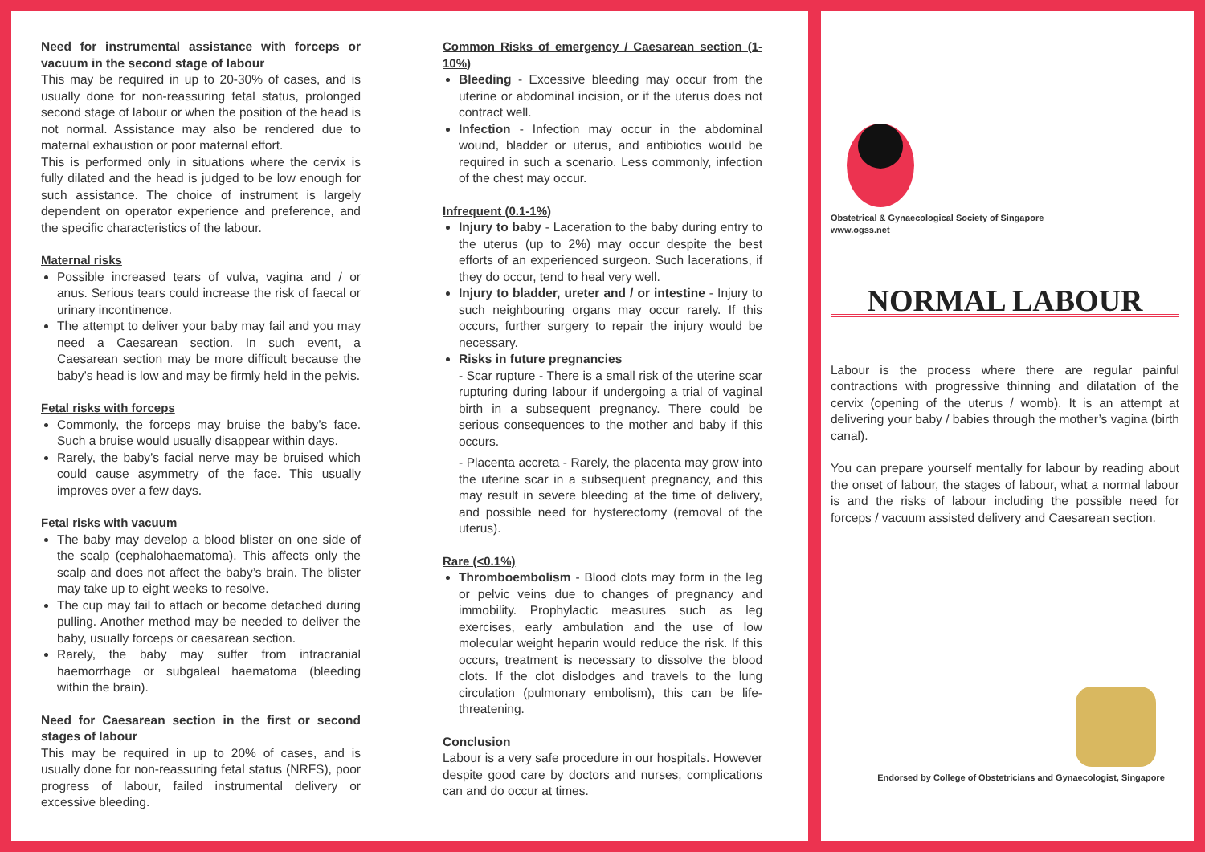Need for instrumental assistance with forceps or vacuum in the second stage of labour
This may be required in up to 20-30% of cases, and is usually done for non-reassuring fetal status, prolonged second stage of labour or when the position of the head is not normal. Assistance may also be rendered due to maternal exhaustion or poor maternal effort.
This is performed only in situations where the cervix is fully dilated and the head is judged to be low enough for such assistance. The choice of instrument is largely dependent on operator experience and preference, and the specific characteristics of the labour.
Maternal risks
Possible increased tears of vulva, vagina and / or anus. Serious tears could increase the risk of faecal or urinary incontinence.
The attempt to deliver your baby may fail and you may need a Caesarean section. In such event, a Caesarean section may be more difficult because the baby’s head is low and may be firmly held in the pelvis.
Fetal risks with forceps
Commonly, the forceps may bruise the baby’s face. Such a bruise would usually disappear within days.
Rarely, the baby’s facial nerve may be bruised which could cause asymmetry of the face. This usually improves over a few days.
Fetal risks with vacuum
The baby may develop a blood blister on one side of the scalp (cephalohaematoma). This affects only the scalp and does not affect the baby’s brain. The blister may take up to eight weeks to resolve.
The cup may fail to attach or become detached during pulling. Another method may be needed to deliver the baby, usually forceps or caesarean section.
Rarely, the baby may suffer from intracranial haemorrhage or subgaleal haematoma (bleeding within the brain).
Need for Caesarean section in the first or second stages of labour
This may be required in up to 20% of cases, and is usually done for non-reassuring fetal status (NRFS), poor progress of labour, failed instrumental delivery or excessive bleeding.
Common Risks of emergency / Caesarean section (1-10%)
Bleeding - Excessive bleeding may occur from the uterine or abdominal incision, or if the uterus does not contract well.
Infection - Infection may occur in the abdominal wound, bladder or uterus, and antibiotics would be required in such a scenario. Less commonly, infection of the chest may occur.
Infrequent (0.1-1%)
Injury to baby - Laceration to the baby during entry to the uterus (up to 2%) may occur despite the best efforts of an experienced surgeon. Such lacerations, if they do occur, tend to heal very well.
Injury to bladder, ureter and / or intestine - Injury to such neighbouring organs may occur rarely. If this occurs, further surgery to repair the injury would be necessary.
Risks in future pregnancies
- Scar rupture - There is a small risk of the uterine scar rupturing during labour if undergoing a trial of vaginal birth in a subsequent pregnancy. There could be serious consequences to the mother and baby if this occurs.
- Placenta accreta - Rarely, the placenta may grow into the uterine scar in a subsequent pregnancy, and this may result in severe bleeding at the time of delivery, and possible need for hysterectomy (removal of the uterus).
Rare (<0.1%)
Thromboembolism - Blood clots may form in the leg or pelvic veins due to changes of pregnancy and immobility. Prophylactic measures such as leg exercises, early ambulation and the use of low molecular weight heparin would reduce the risk. If this occurs, treatment is necessary to dissolve the blood clots. If the clot dislodges and travels to the lung circulation (pulmonary embolism), this can be life-threatening.
Conclusion
Labour is a very safe procedure in our hospitals. However despite good care by doctors and nurses, complications can and do occur at times.
Obstetrical & Gynaecological Society of Singapore
www.ogss.net
NORMAL LABOUR
Labour is the process where there are regular painful contractions with progressive thinning and dilatation of the cervix (opening of the uterus / womb). It is an attempt at delivering your baby / babies through the mother’s vagina (birth canal).
You can prepare yourself mentally for labour by reading about the onset of labour, the stages of labour, what a normal labour is and the risks of labour including the possible need for forceps / vacuum assisted delivery and Caesarean section.
Endorsed by College of Obstetricians and Gynaecologist, Singapore